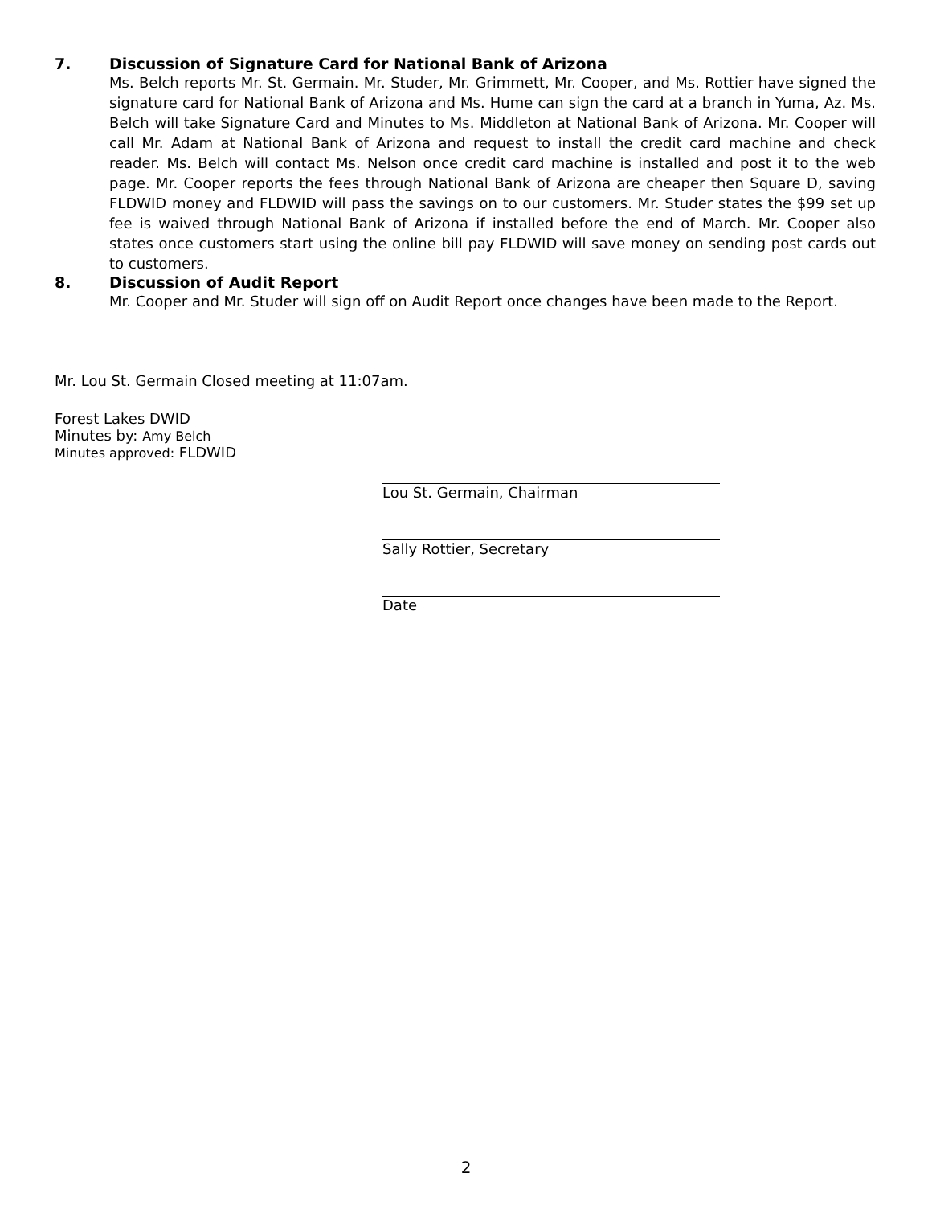7. Discussion of Signature Card for National Bank of Arizona
Ms. Belch reports Mr. St. Germain. Mr. Studer, Mr. Grimmett, Mr. Cooper, and Ms. Rottier have signed the signature card for National Bank of Arizona and Ms. Hume can sign the card at a branch in Yuma, Az. Ms. Belch will take Signature Card and Minutes to Ms. Middleton at National Bank of Arizona. Mr. Cooper will call Mr. Adam at National Bank of Arizona and request to install the credit card machine and check reader. Ms. Belch will contact Ms. Nelson once credit card machine is installed and post it to the web page. Mr. Cooper reports the fees through National Bank of Arizona are cheaper then Square D, saving FLDWID money and FLDWID will pass the savings on to our customers. Mr. Studer states the $99 set up fee is waived through National Bank of Arizona if installed before the end of March. Mr. Cooper also states once customers start using the online bill pay FLDWID will save money on sending post cards out to customers.
8. Discussion of Audit Report
Mr. Cooper and Mr. Studer will sign off on Audit Report once changes have been made to the Report.
Mr. Lou St. Germain Closed meeting at 11:07am.
Forest Lakes DWID
Minutes by: Amy Belch
Minutes approved: FLDWID
Lou St. Germain, Chairman
Sally Rottier, Secretary
Date
2